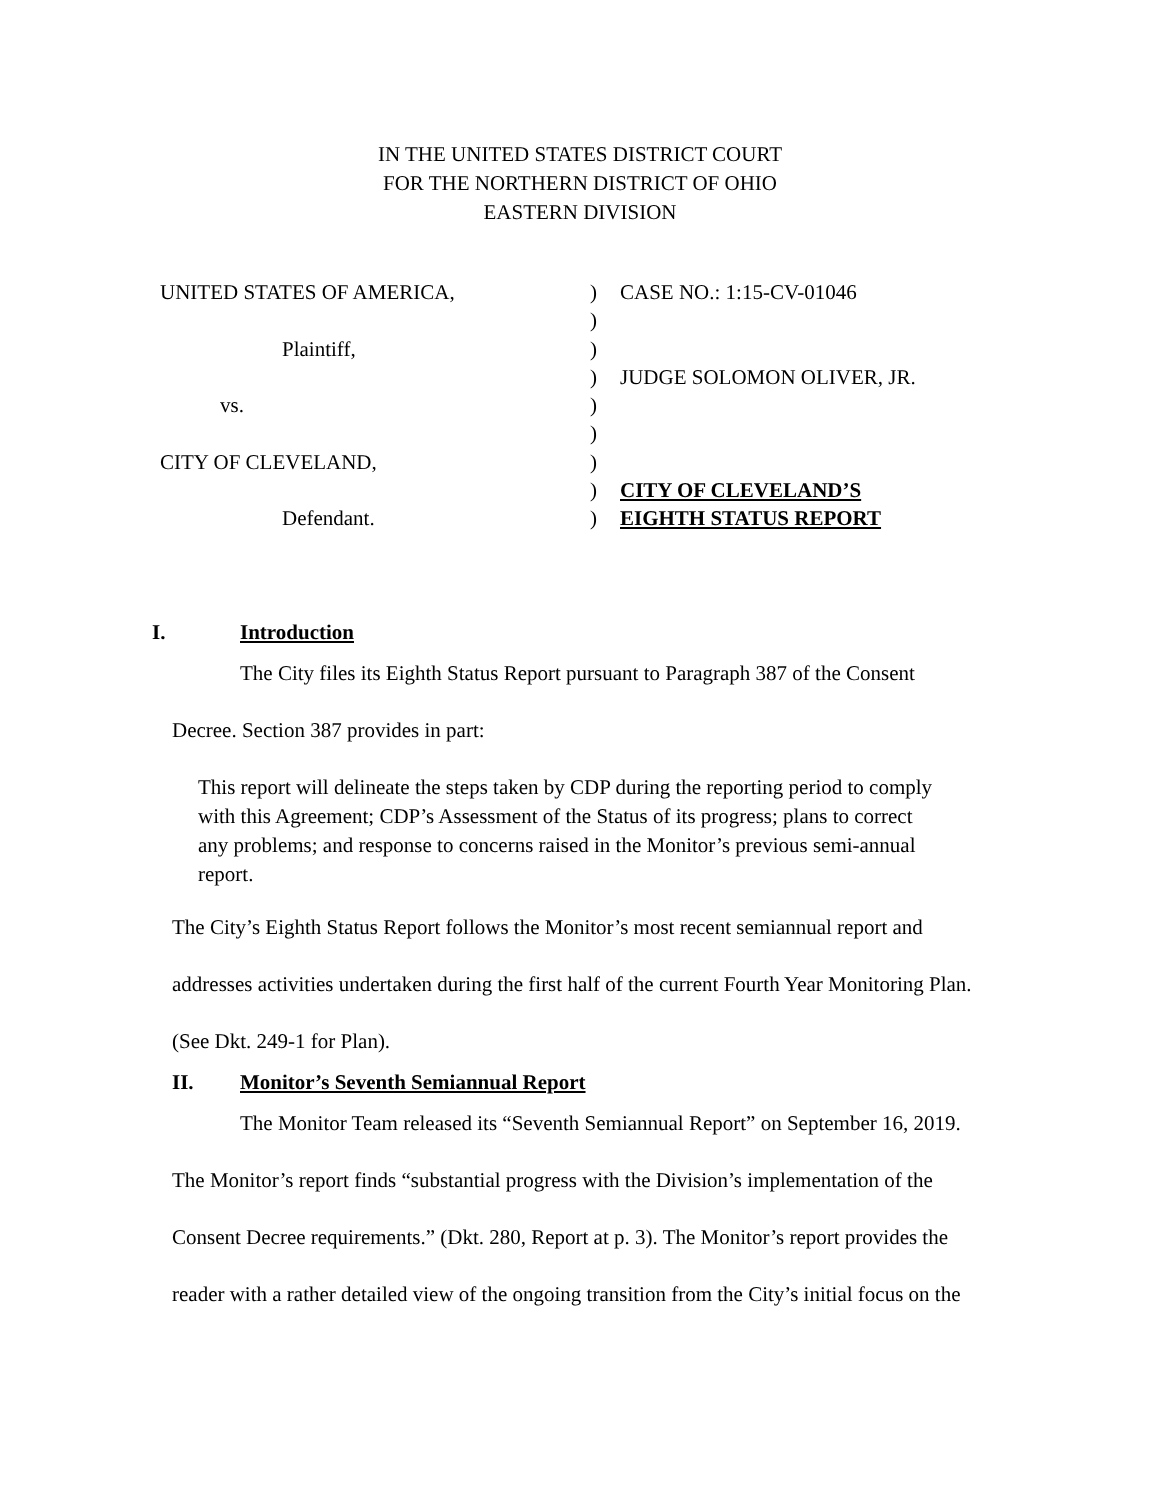IN THE UNITED STATES DISTRICT COURT
FOR THE NORTHERN DISTRICT OF OHIO
EASTERN DIVISION
| UNITED STATES OF AMERICA, | ) | CASE NO.: 1:15-CV-01046 |
| | ) | |
| Plaintiff, | ) | |
| | ) | JUDGE SOLOMON OLIVER, JR. |
| vs. | ) | |
| | ) | |
| CITY OF CLEVELAND, | ) | |
| | ) | CITY OF CLEVELAND’S |
| Defendant. | ) | EIGHTH STATUS REPORT |
I. Introduction
The City files its Eighth Status Report pursuant to Paragraph 387 of the Consent
Decree. Section 387 provides in part:
This report will delineate the steps taken by CDP during the reporting period to comply with this Agreement; CDP’s Assessment of the Status of its progress; plans to correct any problems; and response to concerns raised in the Monitor’s previous semi-annual report.
The City’s Eighth Status Report follows the Monitor’s most recent semiannual report and
addresses activities undertaken during the first half of the current Fourth Year Monitoring Plan.
(See Dkt. 249-1 for Plan).
II. Monitor’s Seventh Semiannual Report
The Monitor Team released its “Seventh Semiannual Report” on September 16, 2019.
The Monitor’s report finds “substantial progress with the Division’s implementation of the
Consent Decree requirements.” (Dkt. 280, Report at p. 3). The Monitor’s report provides the
reader with a rather detailed view of the ongoing transition from the City’s initial focus on the